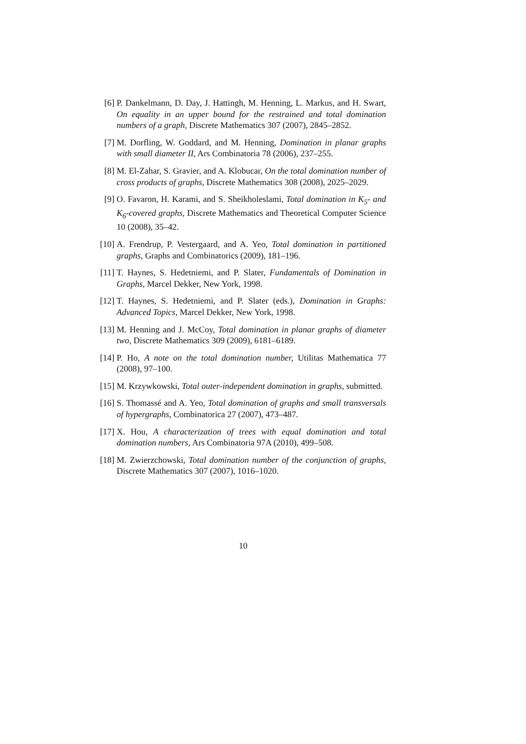[6] P. Dankelmann, D. Day, J. Hattingh, M. Henning, L. Markus, and H. Swart, On equality in an upper bound for the restrained and total domination numbers of a graph, Discrete Mathematics 307 (2007), 2845–2852.
[7] M. Dorfling, W. Goddard, and M. Henning, Domination in planar graphs with small diameter II, Ars Combinatoria 78 (2006), 237–255.
[8] M. El-Zahar, S. Gravier, and A. Klobucar, On the total domination number of cross products of graphs, Discrete Mathematics 308 (2008), 2025–2029.
[9] O. Favaron, H. Karami, and S. Sheikholeslami, Total domination in K<sub>5</sub>- and K<sub>6</sub>-covered graphs, Discrete Mathematics and Theoretical Computer Science 10 (2008), 35–42.
[10]
A. Frendrup, P. Vestergaard, and A. Yeo, Total domination in partitioned graphs, Graphs and Combinatorics (2009), 181–196.
[11]
T. Haynes, S. Hedetniemi, and P. Slater, Fundamentals of Domination in Graphs, Marcel Dekker, New York, 1998.
[12]
T. Haynes, S. Hedetniemi, and P. Slater (eds.), Domination in Graphs: Advanced Topics, Marcel Dekker, New York, 1998.
[13]
M. Henning and J. McCoy, Total domination in planar graphs of diameter two, Discrete Mathematics 309 (2009), 6181–6189.
[14]
P. Ho, A note on the total domination number, Utilitas Mathematica 77 (2008), 97–100.
[15]
M. Krzywkowski, Total outer-independent domination in graphs, submitted.
[16]
S. Thomassé and A. Yeo, Total domination of graphs and small transversals of hypergraphs, Combinatorica 27 (2007), 473–487.
[17]
X. Hou, A characterization of trees with equal domination and total domination numbers, Ars Combinatoria 97A (2010), 499–508.
[18]
M. Zwierzchowski, Total domination number of the conjunction of graphs, Discrete Mathematics 307 (2007), 1016–1020.
10